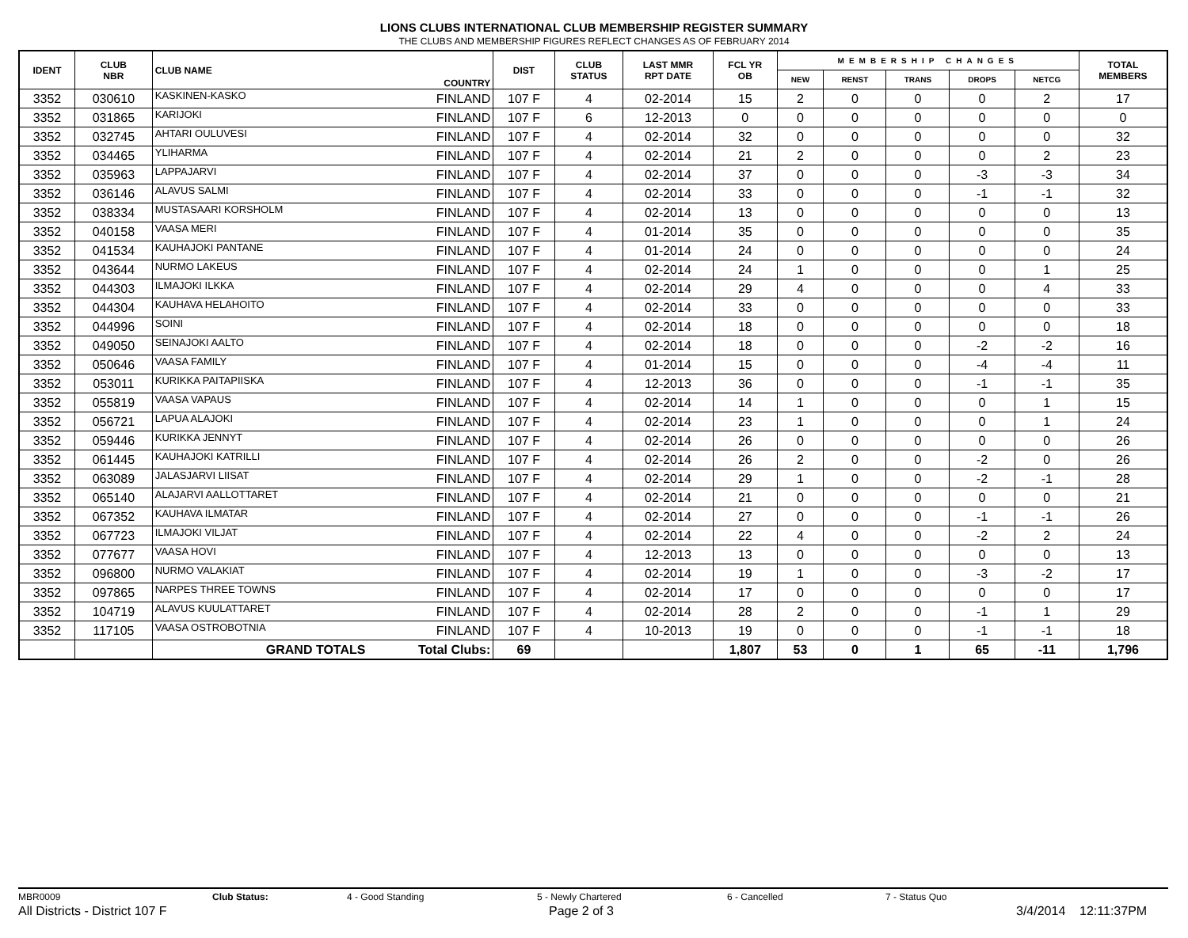LIONS CLUBS INTERNATIONAL CLUB MEMBERSHIP REGISTER SUMMARY
THE CLUBS AND MEMBERSHIP FIGURES REFLECT CHANGES AS OF FEBRUARY 2014
| IDENT | CLUB NBR | CLUB NAME | COUNTRY | DIST | CLUB STATUS | LAST MMR RPT DATE | FCL YR OB | MEMBERSHIP CHANGES | | | | | TOTAL MEMBERS |
| --- | --- | --- | --- | --- | --- | --- | --- | --- | --- | --- | --- | --- | --- |
| | | | | | | | | NEW | RENST | TRANS | DROPS | NETCG | |
| 3352 | 030610 | KASKINEN-KASKO | FINLAND | 107 F | 4 | 02-2014 | 15 | 2 | 0 | 0 | 0 | 2 | 17 |
| 3352 | 031865 | KARIJOKI | FINLAND | 107 F | 6 | 12-2013 | 0 | 0 | 0 | 0 | 0 | 0 | 0 |
| 3352 | 032745 | AHTARI OULUVESI | FINLAND | 107 F | 4 | 02-2014 | 32 | 0 | 0 | 0 | 0 | 0 | 32 |
| 3352 | 034465 | YLIHARMA | FINLAND | 107 F | 4 | 02-2014 | 21 | 2 | 0 | 0 | 0 | 2 | 23 |
| 3352 | 035963 | LAPPAJARVI | FINLAND | 107 F | 4 | 02-2014 | 37 | 0 | 0 | 0 | -3 | -3 | 34 |
| 3352 | 036146 | ALAVUS SALMI | FINLAND | 107 F | 4 | 02-2014 | 33 | 0 | 0 | 0 | -1 | -1 | 32 |
| 3352 | 038334 | MUSTASAARI KORSHOLM | FINLAND | 107 F | 4 | 02-2014 | 13 | 0 | 0 | 0 | 0 | 0 | 13 |
| 3352 | 040158 | VAASA MERI | FINLAND | 107 F | 4 | 01-2014 | 35 | 0 | 0 | 0 | 0 | 0 | 35 |
| 3352 | 041534 | KAUHAJOKI PANTANE | FINLAND | 107 F | 4 | 01-2014 | 24 | 0 | 0 | 0 | 0 | 0 | 24 |
| 3352 | 043644 | NURMO LAKEUS | FINLAND | 107 F | 4 | 02-2014 | 24 | 1 | 0 | 0 | 0 | 1 | 25 |
| 3352 | 044303 | ILMAJOKI ILKKA | FINLAND | 107 F | 4 | 02-2014 | 29 | 4 | 0 | 0 | 0 | 4 | 33 |
| 3352 | 044304 | KAUHAVA HELAHOITO | FINLAND | 107 F | 4 | 02-2014 | 33 | 0 | 0 | 0 | 0 | 0 | 33 |
| 3352 | 044996 | SOINI | FINLAND | 107 F | 4 | 02-2014 | 18 | 0 | 0 | 0 | 0 | 0 | 18 |
| 3352 | 049050 | SEINAJOKI AALTO | FINLAND | 107 F | 4 | 02-2014 | 18 | 0 | 0 | 0 | -2 | -2 | 16 |
| 3352 | 050646 | VAASA FAMILY | FINLAND | 107 F | 4 | 01-2014 | 15 | 0 | 0 | 0 | -4 | -4 | 11 |
| 3352 | 053011 | KURIKKA PAITAPIISKA | FINLAND | 107 F | 4 | 12-2013 | 36 | 0 | 0 | 0 | -1 | -1 | 35 |
| 3352 | 055819 | VAASA VAPAUS | FINLAND | 107 F | 4 | 02-2014 | 14 | 1 | 0 | 0 | 0 | 1 | 15 |
| 3352 | 056721 | LAPUA ALAJOKI | FINLAND | 107 F | 4 | 02-2014 | 23 | 1 | 0 | 0 | 0 | 1 | 24 |
| 3352 | 059446 | KURIKKA JENNYT | FINLAND | 107 F | 4 | 02-2014 | 26 | 0 | 0 | 0 | 0 | 0 | 26 |
| 3352 | 061445 | KAUHAJOKI KATRILLI | FINLAND | 107 F | 4 | 02-2014 | 26 | 2 | 0 | 0 | -2 | 0 | 26 |
| 3352 | 063089 | JALASJARVI LIISAT | FINLAND | 107 F | 4 | 02-2014 | 29 | 1 | 0 | 0 | -2 | -1 | 28 |
| 3352 | 065140 | ALAJARVI AALLOTTARET | FINLAND | 107 F | 4 | 02-2014 | 21 | 0 | 0 | 0 | 0 | 0 | 21 |
| 3352 | 067352 | KAUHAVA ILMATAR | FINLAND | 107 F | 4 | 02-2014 | 27 | 0 | 0 | 0 | -1 | -1 | 26 |
| 3352 | 067723 | ILMAJOKI VILJAT | FINLAND | 107 F | 4 | 02-2014 | 22 | 4 | 0 | 0 | -2 | 2 | 24 |
| 3352 | 077677 | VAASA HOVI | FINLAND | 107 F | 4 | 12-2013 | 13 | 0 | 0 | 0 | 0 | 0 | 13 |
| 3352 | 096800 | NURMO VALAKIAT | FINLAND | 107 F | 4 | 02-2014 | 19 | 1 | 0 | 0 | -3 | -2 | 17 |
| 3352 | 097865 | NARPES THREE TOWNS | FINLAND | 107 F | 4 | 02-2014 | 17 | 0 | 0 | 0 | 0 | 0 | 17 |
| 3352 | 104719 | ALAVUS KUULATTARET | FINLAND | 107 F | 4 | 02-2014 | 28 | 2 | 0 | 0 | -1 | 1 | 29 |
| 3352 | 117105 | VAASA OSTROBOTNIA | FINLAND | 107 F | 4 | 10-2013 | 19 | 0 | 0 | 0 | -1 | -1 | 18 |
| | | GRAND TOTALS | Total Clubs: | 69 | | | 1,807 | 53 | 0 | 1 | 65 | -11 | 1,796 |
MBR0009 Club Status: 4 - Good Standing 5 - Newly Chartered 6 - Cancelled 7 - Status Quo
All Districts - District 107 F Page 2 of 3 3/4/2014 12:11:37PM